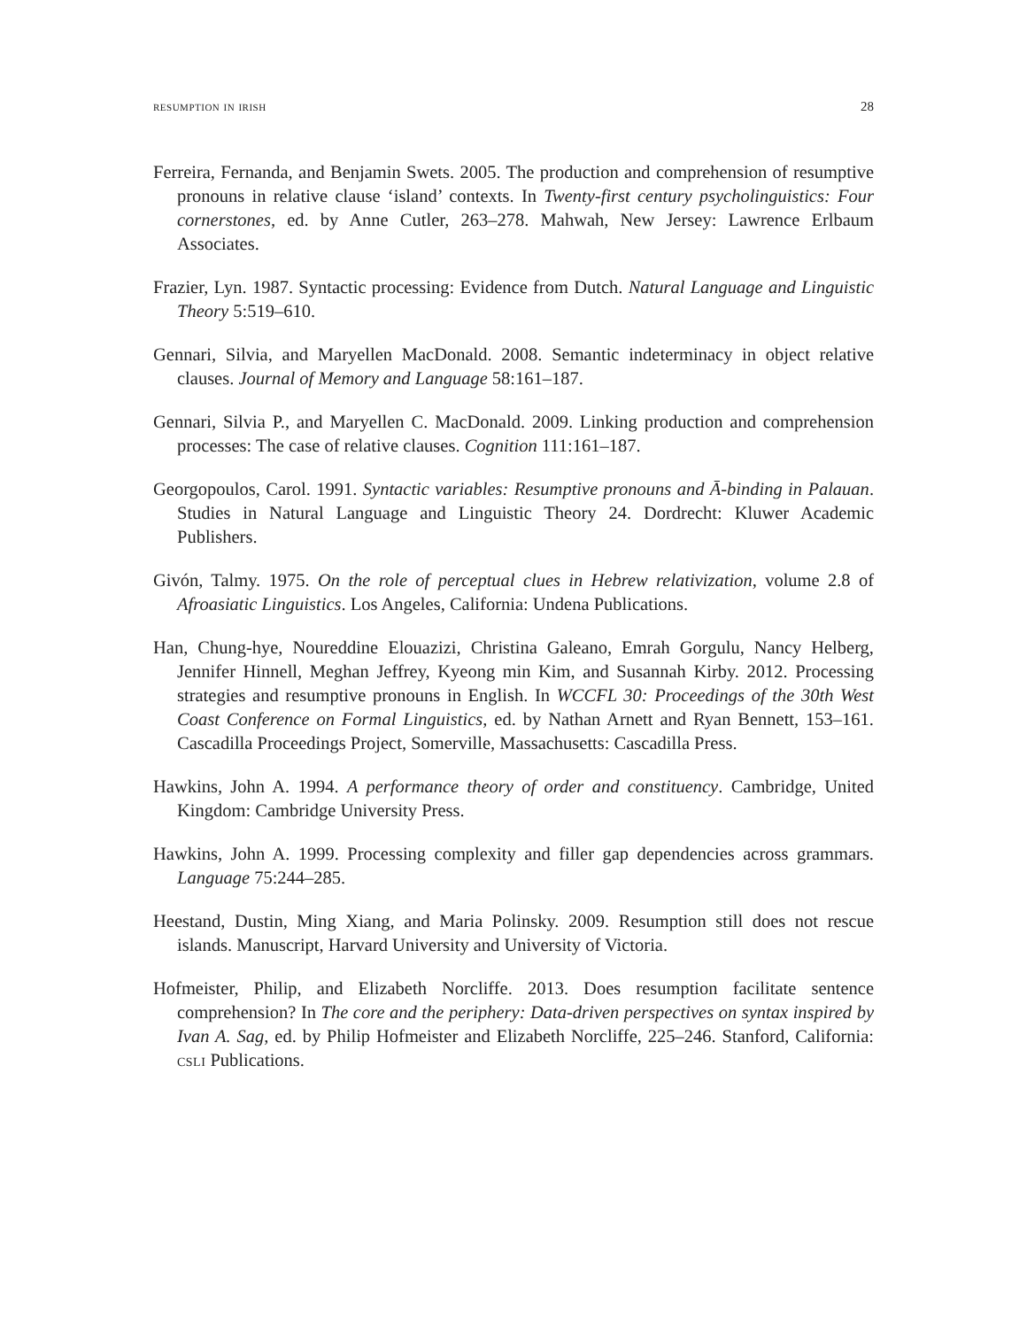resumption in irish 28
Ferreira, Fernanda, and Benjamin Swets. 2005. The production and comprehension of resumptive pronouns in relative clause ‘island’ contexts. In Twenty-first century psycholinguistics: Four cornerstones, ed. by Anne Cutler, 263–278. Mahwah, New Jersey: Lawrence Erlbaum Associates.
Frazier, Lyn. 1987. Syntactic processing: Evidence from Dutch. Natural Language and Linguistic Theory 5:519–610.
Gennari, Silvia, and Maryellen MacDonald. 2008. Semantic indeterminacy in object relative clauses. Journal of Memory and Language 58:161–187.
Gennari, Silvia P., and Maryellen C. MacDonald. 2009. Linking production and comprehension processes: The case of relative clauses. Cognition 111:161–187.
Georgopoulos, Carol. 1991. Syntactic variables: Resumptive pronouns and Ā-binding in Palauan. Studies in Natural Language and Linguistic Theory 24. Dordrecht: Kluwer Academic Publishers.
Givón, Talmy. 1975. On the role of perceptual clues in Hebrew relativization, volume 2.8 of Afroasiatic Linguistics. Los Angeles, California: Undena Publications.
Han, Chung-hye, Noureddine Elouazizi, Christina Galeano, Emrah Gorgulu, Nancy Helberg, Jennifer Hinnell, Meghan Jeffrey, Kyeong min Kim, and Susannah Kirby. 2012. Processing strategies and resumptive pronouns in English. In WCCFL 30: Proceedings of the 30th West Coast Conference on Formal Linguistics, ed. by Nathan Arnett and Ryan Bennett, 153–161. Cascadilla Proceedings Project, Somerville, Massachusetts: Cascadilla Press.
Hawkins, John A. 1994. A performance theory of order and constituency. Cambridge, United Kingdom: Cambridge University Press.
Hawkins, John A. 1999. Processing complexity and filler gap dependencies across grammars. Language 75:244–285.
Heestand, Dustin, Ming Xiang, and Maria Polinsky. 2009. Resumption still does not rescue islands. Manuscript, Harvard University and University of Victoria.
Hofmeister, Philip, and Elizabeth Norcliffe. 2013. Does resumption facilitate sentence comprehension? In The core and the periphery: Data-driven perspectives on syntax inspired by Ivan A. Sag, ed. by Philip Hofmeister and Elizabeth Norcliffe, 225–246. Stanford, California: csli Publications.